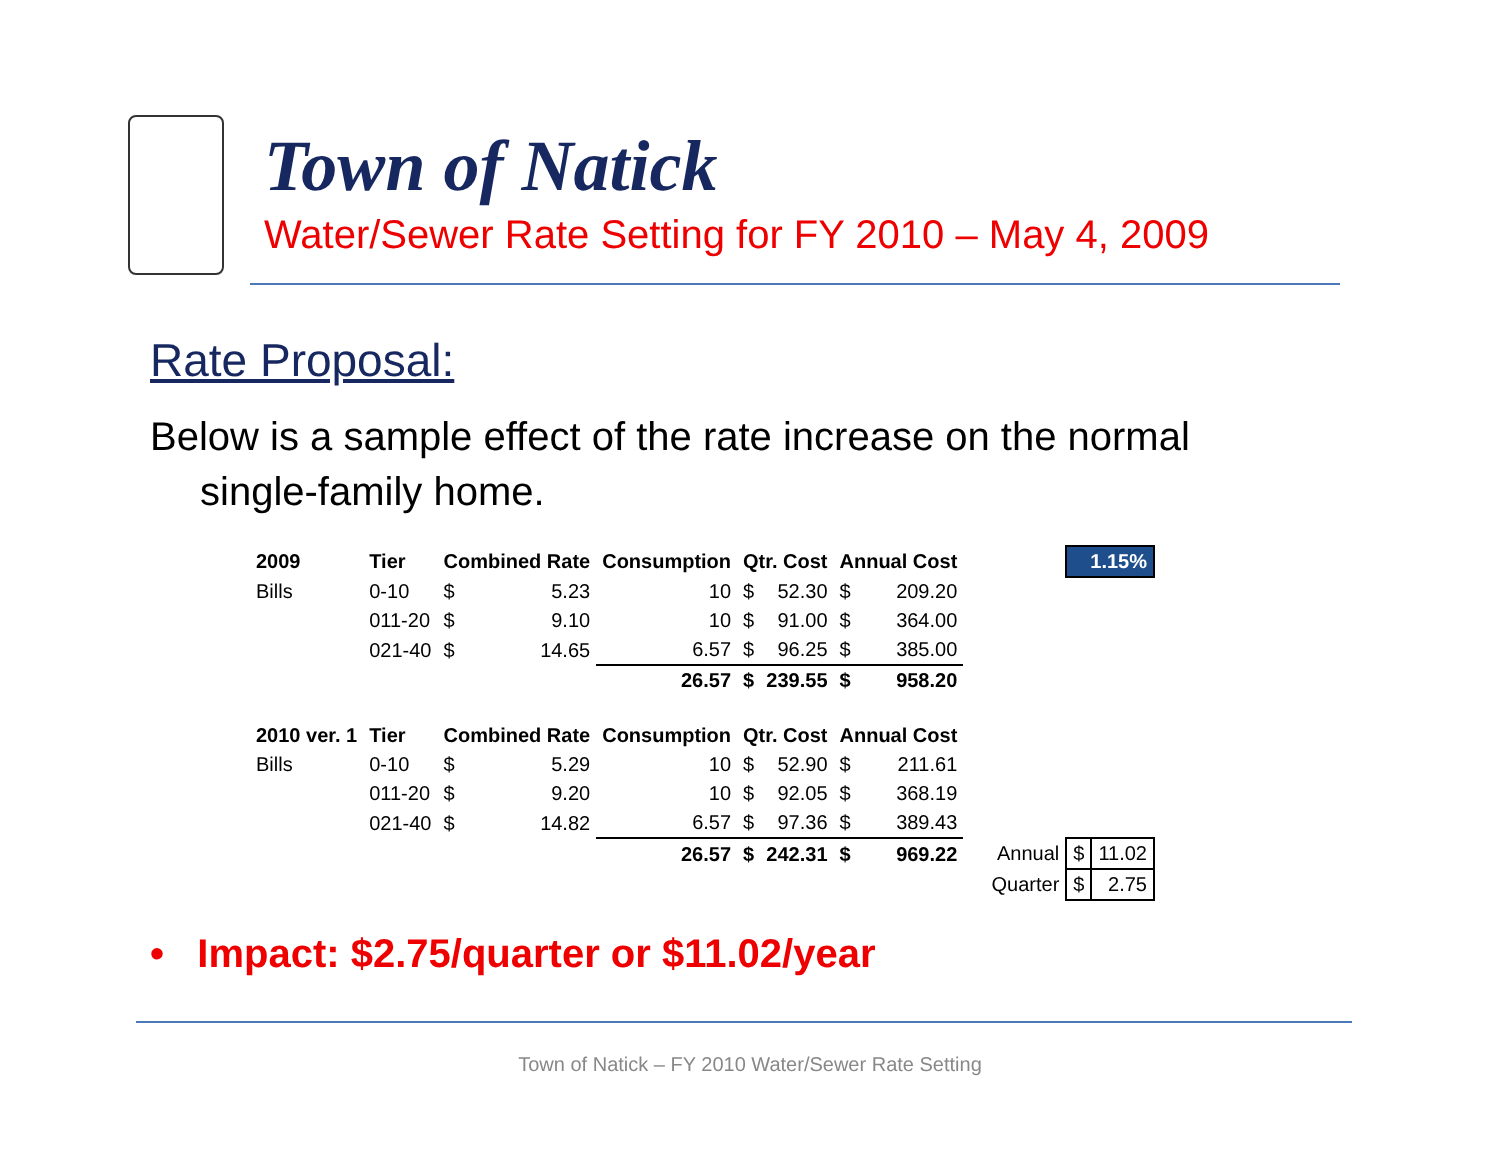Town of Natick
Water/Sewer Rate Setting for FY 2010 – May 4, 2009
Rate Proposal:
Below is a sample effect of the rate increase on the normal single-family home.
| 2009 | Tier | Combined Rate | | Consumption | Qtr. Cost | | Annual Cost | | | 1.15% | |
| Bills | 0-10 | $ | 5.23 | 10 | $ | 52.30 | $ | 209.20 | | | |
| | 011-20 | $ | 9.10 | 10 | $ | 91.00 | $ | 364.00 | | | |
| | 021-40 | $ | 14.65 | 6.57 | $ | 96.25 | $ | 385.00 | | | |
| | | | | 26.57 | $ | 239.55 | $ | 958.20 | | | |
| 2010 ver. 1 | Tier | Combined Rate | | Consumption | Qtr. Cost | | Annual Cost | | | | |
| Bills | 0-10 | $ | 5.29 | 10 | $ | 52.90 | $ | 211.61 | | | |
| | 011-20 | $ | 9.20 | 10 | $ | 92.05 | $ | 368.19 | | | |
| | 021-40 | $ | 14.82 | 6.57 | $ | 97.36 | $ | 389.43 | | | |
| | | | | 26.57 | $ | 242.31 | $ | 969.22 | Annual | $ | 11.02 |
| | | | | | | | | | Quarter | $ | 2.75 |
• Impact: $2.75/quarter or $11.02/year
Town of Natick – FY 2010 Water/Sewer Rate Setting